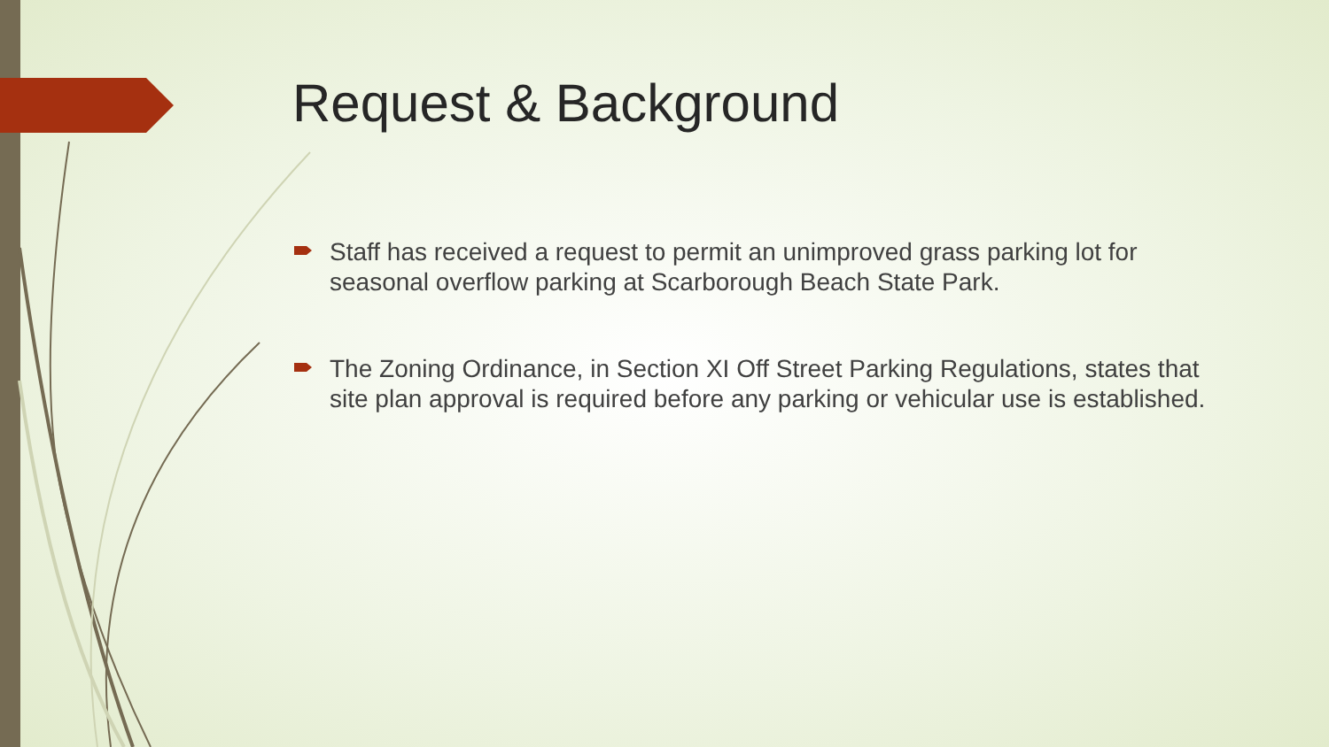Request & Background
Staff has received a request to permit an unimproved grass parking lot for seasonal overflow parking at Scarborough Beach State Park.
The Zoning Ordinance, in Section XI Off Street Parking Regulations, states that site plan approval is required before any parking or vehicular use is established.